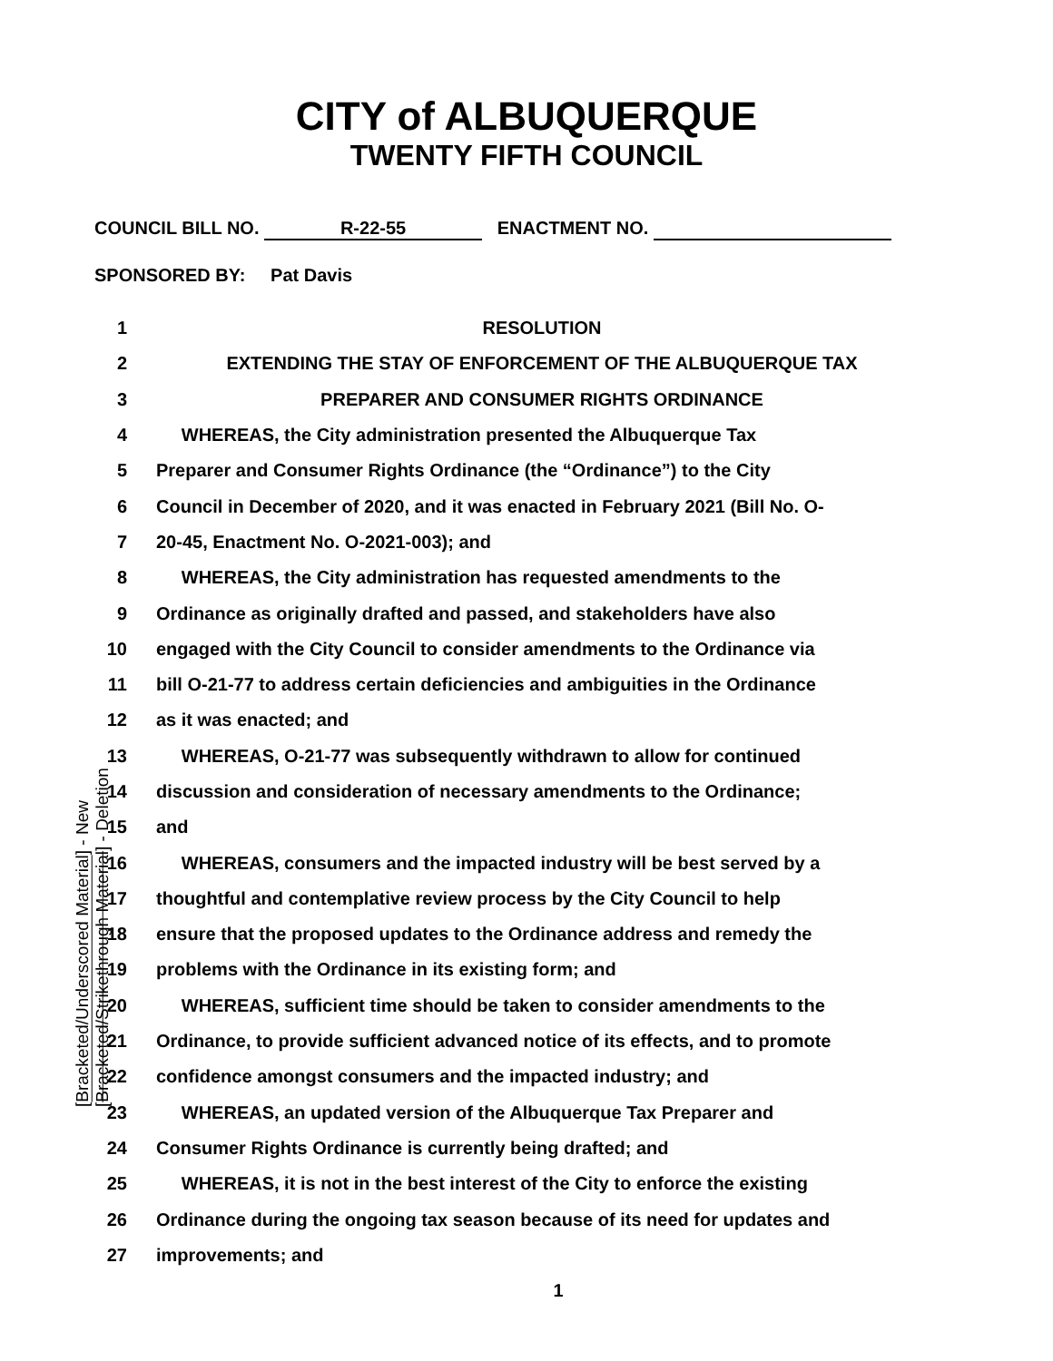CITY of ALBUQUERQUE
TWENTY FIFTH COUNCIL
COUNCIL BILL NO. R-22-55 ENACTMENT NO.
SPONSORED BY: Pat Davis
1 RESOLUTION
2 EXTENDING THE STAY OF ENFORCEMENT OF THE ALBUQUERQUE TAX
3 PREPARER AND CONSUMER RIGHTS ORDINANCE
4 WHEREAS, the City administration presented the Albuquerque Tax
5 Preparer and Consumer Rights Ordinance (the “Ordinance”) to the City
6 Council in December of 2020, and it was enacted in February 2021 (Bill No. O-
7 20-45, Enactment No. O-2021-003); and
8 WHEREAS, the City administration has requested amendments to the
9 Ordinance as originally drafted and passed, and stakeholders have also
10 engaged with the City Council to consider amendments to the Ordinance via
11 bill O-21-77 to address certain deficiencies and ambiguities in the Ordinance
12 as it was enacted; and
13 WHEREAS, O-21-77 was subsequently withdrawn to allow for continued
14 discussion and consideration of necessary amendments to the Ordinance;
15 and
16 WHEREAS, consumers and the impacted industry will be best served by a
17 thoughtful and contemplative review process by the City Council to help
18 ensure that the proposed updates to the Ordinance address and remedy the
19 problems with the Ordinance in its existing form; and
20 WHEREAS, sufficient time should be taken to consider amendments to the
21 Ordinance, to provide sufficient advanced notice of its effects, and to promote
22 confidence amongst consumers and the impacted industry; and
23 WHEREAS, an updated version of the Albuquerque Tax Preparer and
24 Consumer Rights Ordinance is currently being drafted; and
25 WHEREAS, it is not in the best interest of the City to enforce the existing
26 Ordinance during the ongoing tax season because of its need for updates and
27 improvements; and
1
[Bracketed/Underscored Material] - New [Bracketed/Strikethrough Material] - Deletion